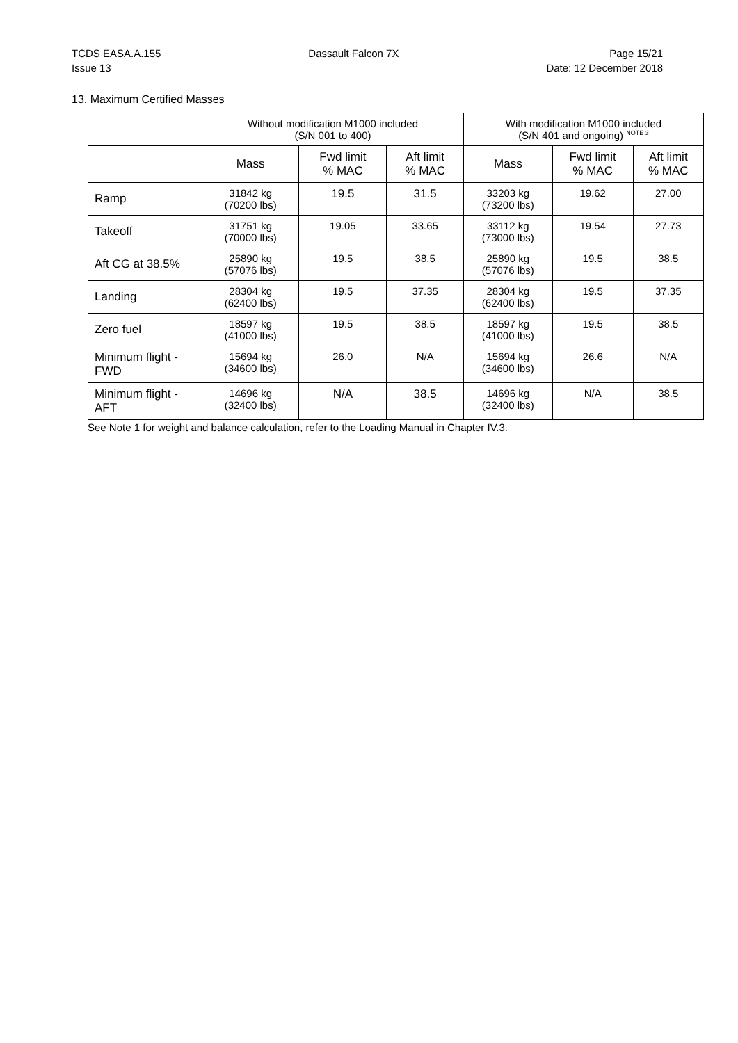TCDS EASA.A.155
Issue 13
Dassault Falcon 7X Page 15/21
Date: 12 December 2018
13. Maximum Certified Masses
| | Without modification M1000 included (S/N 001 to 400) | | | With modification M1000 included (S/N 401 and ongoing) <sup>NOTE 3</sup> | | |
| --- | --- | --- | --- | --- | --- | --- |
| | Mass | Fwd limit % MAC | Aft limit % MAC | Mass | Fwd limit % MAC | Aft limit % MAC |
| Ramp | 31842 kg (70200 lbs) | 19.5 | 31.5 | 33203 kg (73200 lbs) | 19.62 | 27.00 |
| Takeoff | 31751 kg (70000 lbs) | 19.05 | 33.65 | 33112 kg (73000 lbs) | 19.54 | 27.73 |
| Aft CG at 38.5% | 25890 kg (57076 lbs) | 19.5 | 38.5 | 25890 kg (57076 lbs) | 19.5 | 38.5 |
| Landing | 28304 kg (62400 lbs) | 19.5 | 37.35 | 28304 kg (62400 lbs) | 19.5 | 37.35 |
| Zero fuel | 18597 kg (41000 lbs) | 19.5 | 38.5 | 18597 kg (41000 lbs) | 19.5 | 38.5 |
| Minimum flight - FWD | 15694 kg (34600 lbs) | 26.0 | N/A | 15694 kg (34600 lbs) | 26.6 | N/A |
| Minimum flight - AFT | 14696 kg (32400 lbs) | N/A | 38.5 | 14696 kg (32400 lbs) | N/A | 38.5 |
See Note 1 for weight and balance calculation, refer to the Loading Manual in Chapter IV.3.